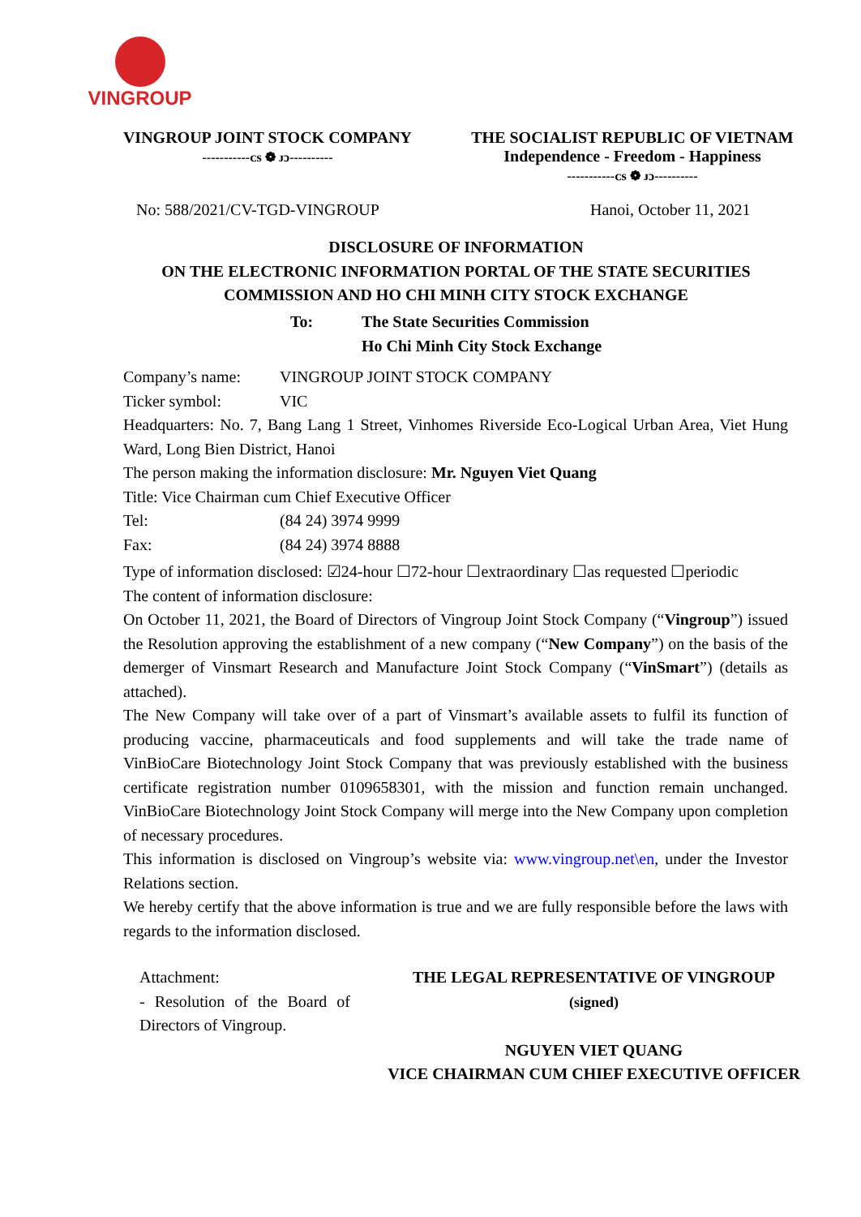VINGROUP
VINGROUP JOINT STOCK COMPANY
-----------ᴄs ❁ ᴊɔ----------
THE SOCIALIST REPUBLIC OF VIETNAM
Independence - Freedom - Happiness
-----------ᴄs ❁ ᴊɔ----------
No: 588/2021/CV-TGD-VINGROUP Hanoi, October 11, 2021
DISCLOSURE OF INFORMATION
ON THE ELECTRONIC INFORMATION PORTAL OF THE STATE SECURITIES COMMISSION AND HO CHI MINH CITY STOCK EXCHANGE
To: The State Securities Commission
Ho Chi Minh City Stock Exchange
Company’s name: VINGROUP JOINT STOCK COMPANY
Ticker symbol: VIC
Headquarters: No. 7, Bang Lang 1 Street, Vinhomes Riverside Eco-Logical Urban Area, Viet Hung Ward, Long Bien District, Hanoi
The person making the information disclosure: Mr. Nguyen Viet Quang
Title: Vice Chairman cum Chief Executive Officer
Tel: (84 24) 3974 9999
Fax: (84 24) 3974 8888
Type of information disclosed: ☑24-hour ☐72-hour ☐extraordinary ☐as requested ☐periodic
The content of information disclosure:
On October 11, 2021, the Board of Directors of Vingroup Joint Stock Company (“Vingroup”) issued the Resolution approving the establishment of a new company (“New Company”) on the basis of the demerger of Vinsmart Research and Manufacture Joint Stock Company (“VinSmart”) (details as attached).
The New Company will take over of a part of Vinsmart’s available assets to fulfil its function of producing vaccine, pharmaceuticals and food supplements and will take the trade name of VinBioCare Biotechnology Joint Stock Company that was previously established with the business certificate registration number 0109658301, with the mission and function remain unchanged. VinBioCare Biotechnology Joint Stock Company will merge into the New Company upon completion of necessary procedures.
This information is disclosed on Vingroup’s website via: www.vingroup.net\en, under the Investor Relations section.
We hereby certify that the above information is true and we are fully responsible before the laws with regards to the information disclosed.
Attachment:
- Resolution of the Board of Directors of Vingroup.
THE LEGAL REPRESENTATIVE OF VINGROUP
(signed)
NGUYEN VIET QUANG
VICE CHAIRMAN CUM CHIEF EXECUTIVE OFFICER